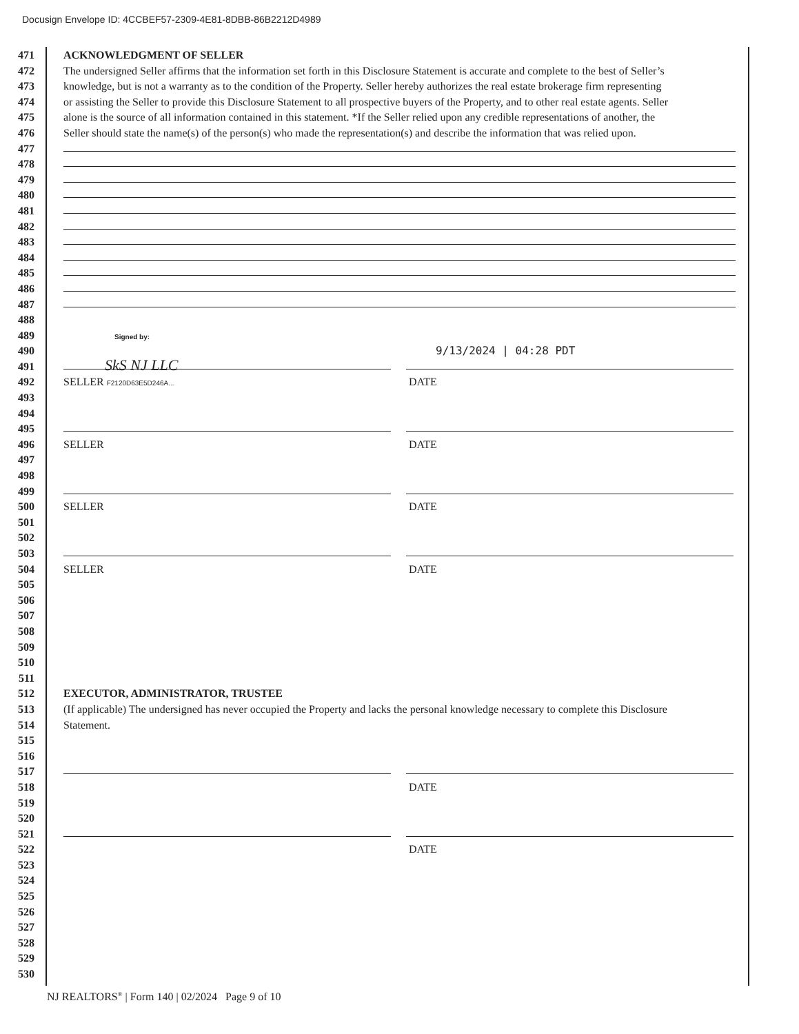Docusign Envelope ID: 4CCBEF57-2309-4E81-8DBB-86B2212D4989
471 ACKNOWLEDGMENT OF SELLER
472 The undersigned Seller affirms that the information set forth in this Disclosure Statement is accurate and complete to the best of Seller’s
473 knowledge, but is not a warranty as to the condition of the Property. Seller hereby authorizes the real estate brokerage firm representing
474 or assisting the Seller to provide this Disclosure Statement to all prospective buyers of the Property, and to other real estate agents. Seller
475 alone is the source of all information contained in this statement. *If the Seller relied upon any credible representations of another, the
476 Seller should state the name(s) of the person(s) who made the representation(s) and describe the information that was relied upon.
477
478
479
480
481
482
483
484
485
486
487
488
489 Signed by:
490 9/13/2024 | 04:28 PDT
491
SkS NJ LLC
492 SELLER F2120D63E5D246A...
DATE
493
494
495
496 SELLER DATE
497
498
499
500 SELLER DATE
501
502
503
504 SELLER DATE
505
506
507
508
509
510
511
512 EXECUTOR, ADMINISTRATOR, TRUSTEE
513 (If applicable) The undersigned has never occupied the Property and lacks the personal knowledge necessary to complete this Disclosure
514 Statement.
515
516
517
518 DATE
519
520
521
522 DATE
523
524
525
526
527
528
529
530
NJ REALTORS<sup>®</sup> | Form 140 | 02/2024 Page 9 of 10